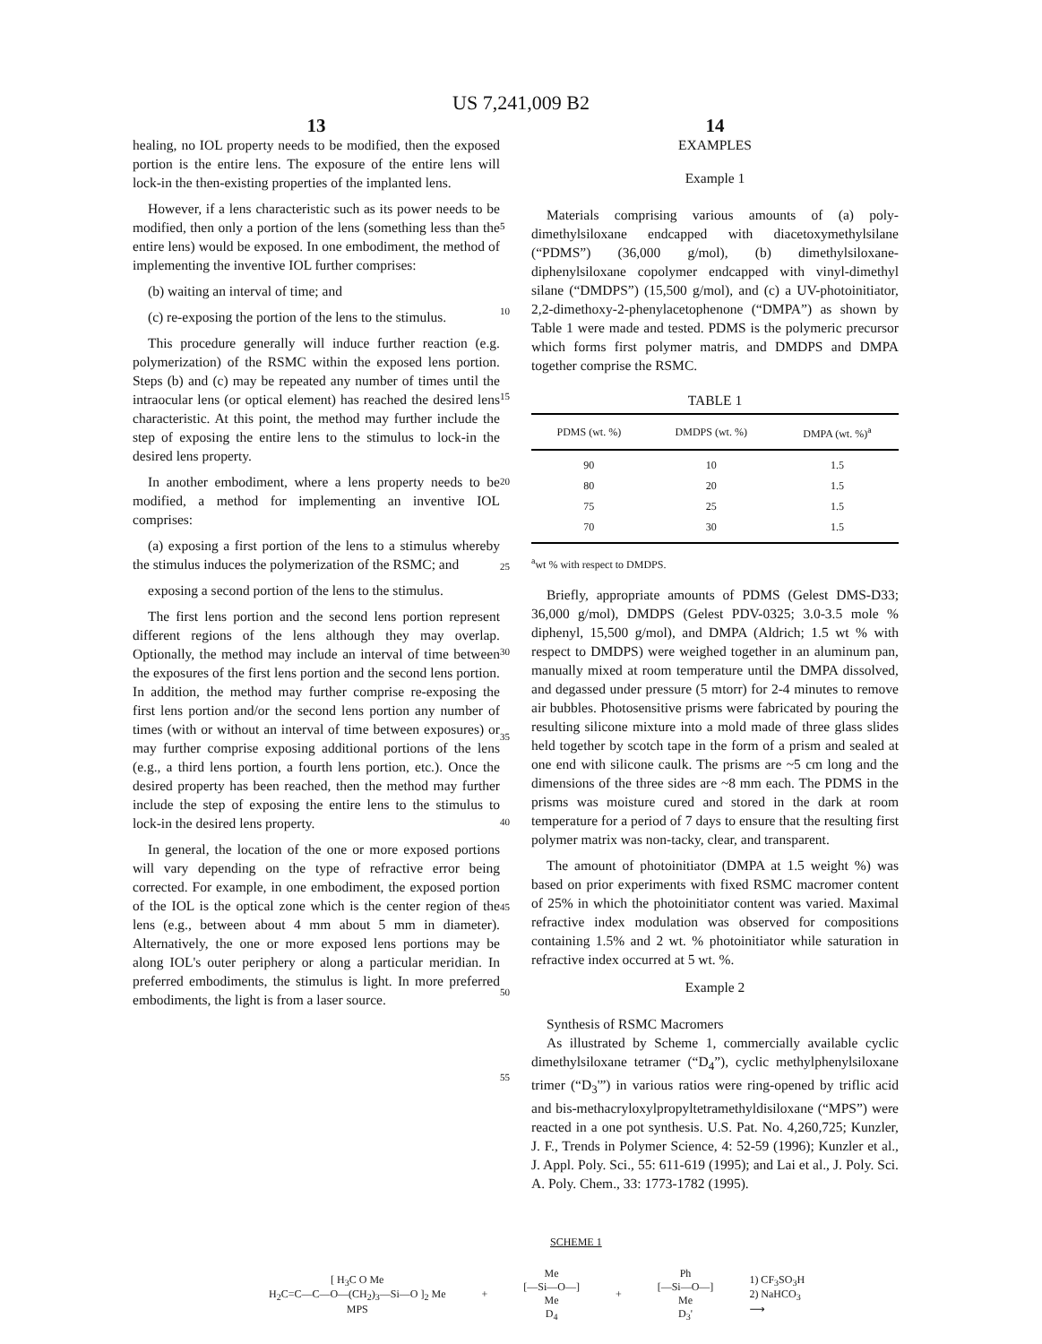US 7,241,009 B2
13
healing, no IOL property needs to be modified, then the exposed portion is the entire lens. The exposure of the entire lens will lock-in the then-existing properties of the implanted lens.
However, if a lens characteristic such as its power needs to be modified, then only a portion of the lens (something less than the entire lens) would be exposed. In one embodiment, the method of implementing the inventive IOL further comprises:
(b) waiting an interval of time; and
(c) re-exposing the portion of the lens to the stimulus.
This procedure generally will induce further reaction (e.g. polymerization) of the RSMC within the exposed lens portion. Steps (b) and (c) may be repeated any number of times until the intraocular lens (or optical element) has reached the desired lens characteristic. At this point, the method may further include the step of exposing the entire lens to the stimulus to lock-in the desired lens property.
In another embodiment, where a lens property needs to be modified, a method for implementing an inventive IOL comprises:
(a) exposing a first portion of the lens to a stimulus whereby the stimulus induces the polymerization of the RSMC; and
exposing a second portion of the lens to the stimulus.
The first lens portion and the second lens portion represent different regions of the lens although they may overlap. Optionally, the method may include an interval of time between the exposures of the first lens portion and the second lens portion. In addition, the method may further comprise re-exposing the first lens portion and/or the second lens portion any number of times (with or without an interval of time between exposures) or may further comprise exposing additional portions of the lens (e.g., a third lens portion, a fourth lens portion, etc.). Once the desired property has been reached, then the method may further include the step of exposing the entire lens to the stimulus to lock-in the desired lens property.
In general, the location of the one or more exposed portions will vary depending on the type of refractive error being corrected. For example, in one embodiment, the exposed portion of the IOL is the optical zone which is the center region of the lens (e.g., between about 4 mm about 5 mm in diameter). Alternatively, the one or more exposed lens portions may be along IOL's outer periphery or along a particular meridian. In preferred embodiments, the stimulus is light. In more preferred embodiments, the light is from a laser source.
5
10
15
20
25
30
35
40
45
50
55
14
EXAMPLES
Example 1
Materials comprising various amounts of (a) poly-dimethylsiloxane endcapped with diacetoxymethylsilane (“PDMS”) (36,000 g/mol), (b) dimethylsiloxane-diphenylsiloxane copolymer endcapped with vinyl-dimethyl silane (“DMDPS”) (15,500 g/mol), and (c) a UV-photoinitiator, 2,2-dimethoxy-2-phenylacetophenone (“DMPA”) as shown by Table 1 were made and tested. PDMS is the polymeric precursor which forms first polymer matris, and DMDPS and DMPA together comprise the RSMC.
TABLE 1
| PDMS (wt. %) | DMDPS (wt. %) | DMPA (wt. %)<sup>a</sup> |
| --- | --- | --- |
| 90 | 10 | 1.5 |
| 80 | 20 | 1.5 |
| 75 | 25 | 1.5 |
| 70 | 30 | 1.5 |
<sup>a</sup> wt % with respect to DMDPS.
Briefly, appropriate amounts of PDMS (Gelest DMS-D33; 36,000 g/mol), DMDPS (Gelest PDV-0325; 3.0-3.5 mole % diphenyl, 15,500 g/mol), and DMPA (Aldrich; 1.5 wt % with respect to DMDPS) were weighed together in an aluminum pan, manually mixed at room temperature until the DMPA dissolved, and degassed under pressure (5 mtorr) for 2-4 minutes to remove air bubbles. Photosensitive prisms were fabricated by pouring the resulting silicone mixture into a mold made of three glass slides held together by scotch tape in the form of a prism and sealed at one end with silicone caulk. The prisms are ~5 cm long and the dimensions of the three sides are ~8 mm each. The PDMS in the prisms was moisture cured and stored in the dark at room temperature for a period of 7 days to ensure that the resulting first polymer matrix was non-tacky, clear, and transparent.
The amount of photoinitiator (DMPA at 1.5 weight %) was based on prior experiments with fixed RSMC macromer content of 25% in which the photoinitiator content was varied. Maximal refractive index modulation was observed for compositions containing 1.5% and 2 wt. % photoinitiator while saturation in refractive index occurred at 5 wt. %.
Example 2
Synthesis of RSMC Macromers
As illustrated by Scheme 1, commercially available cyclic dimethylsiloxane tetramer (“D<sub>4</sub>”), cyclic methylphenylsiloxane trimer (“D<sub>3</sub>'”) in various ratios were ring-opened by triflic acid and bis-methacryloxylpropyltetramethyldisiloxane (“MPS”) were reacted in a one pot synthesis. U.S. Pat. No. 4,260,725; Kunzler, J. F., Trends in Polymer Science, 4: 52-59 (1996); Kunzler et al., J. Appl. Poly. Sci., 55: 611-619 (1995); and Lai et al., J. Poly. Sci. A. Poly. Chem., 33: 1773-1782 (1995).
SCHEME 1
[ H<sub>3</sub>C O Me
H<sub>2</sub>C=C—C—O—(CH<sub>2</sub>)<sub>3</sub>—Si—O ]<sub>2</sub> Me
MPS
+
Me
[—Si—O—]
Me
D<sub>4</sub>
+
Ph
[—Si—O—]
Me
D<sub>3</sub>'
1) CF<sub>3</sub>SO<sub>3</sub>H
2) NaHCO<sub>3</sub>
⟶